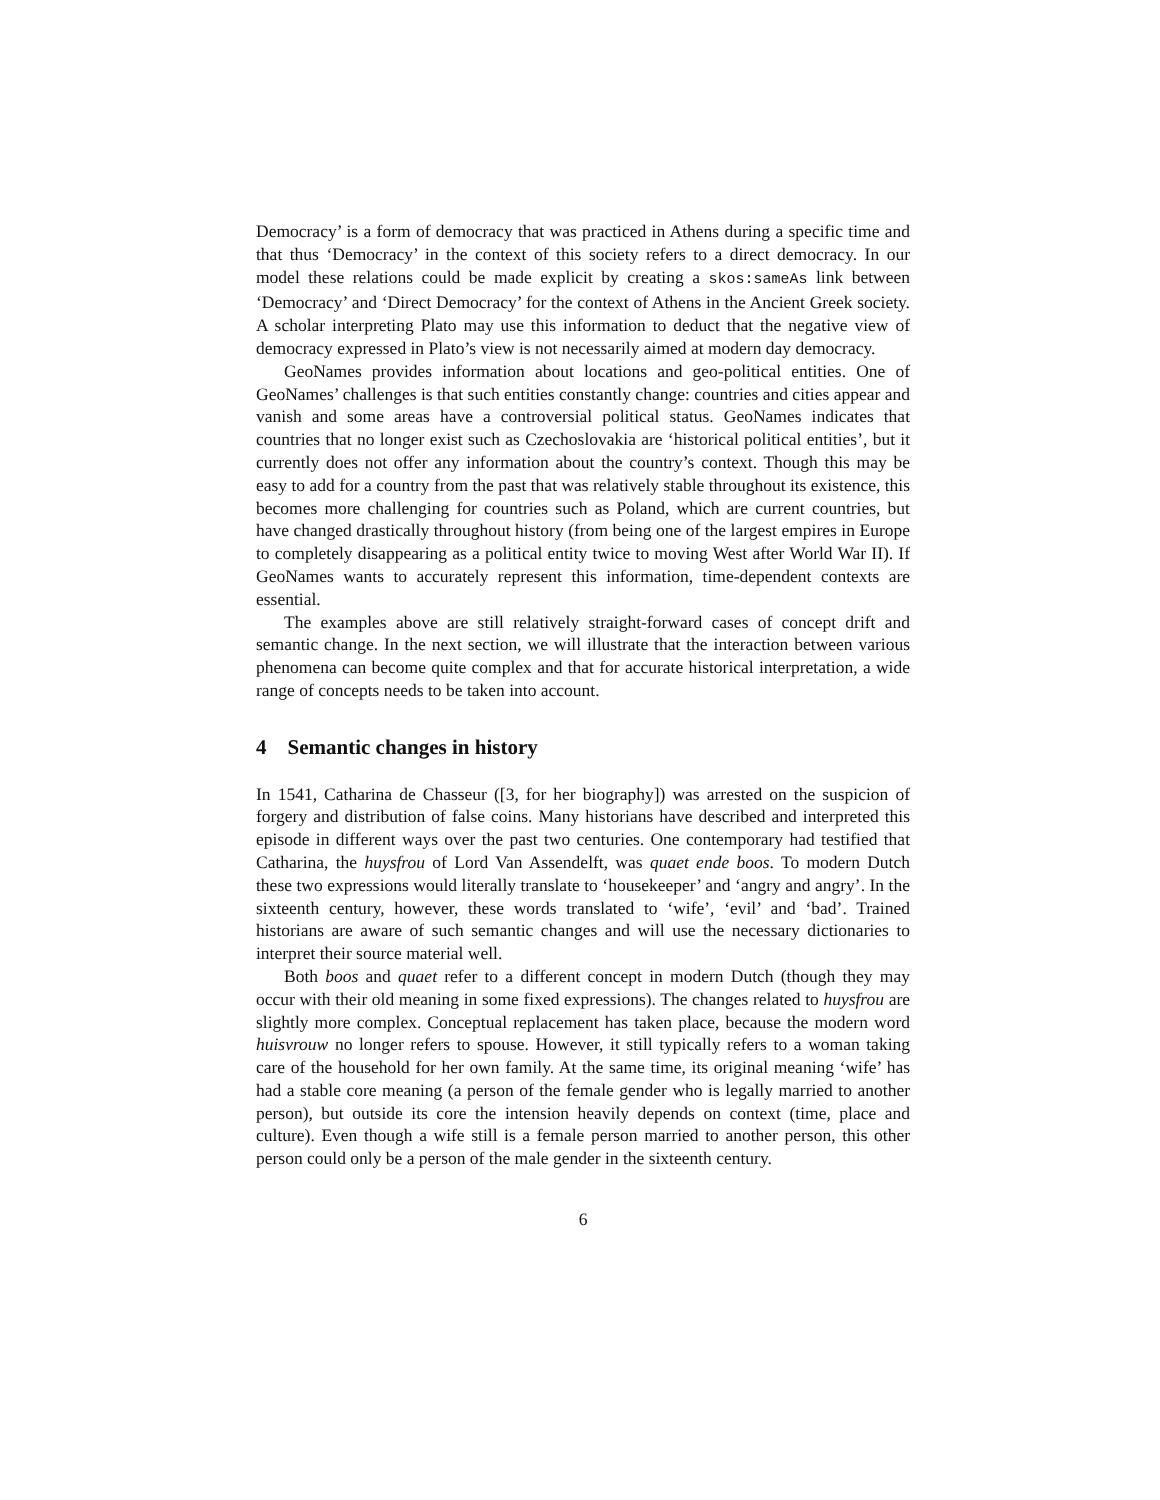Democracy’ is a form of democracy that was practiced in Athens during a specific time and that thus ‘Democracy’ in the context of this society refers to a direct democracy. In our model these relations could be made explicit by creating a skos:sameAs link between ‘Democracy’ and ‘Direct Democracy’ for the context of Athens in the Ancient Greek society. A scholar interpreting Plato may use this information to deduct that the negative view of democracy expressed in Plato’s view is not necessarily aimed at modern day democracy.
GeoNames provides information about locations and geo-political entities. One of GeoNames’ challenges is that such entities constantly change: countries and cities appear and vanish and some areas have a controversial political status. GeoNames indicates that countries that no longer exist such as Czechoslovakia are ‘historical political entities’, but it currently does not offer any information about the country’s context. Though this may be easy to add for a country from the past that was relatively stable throughout its existence, this becomes more challenging for countries such as Poland, which are current countries, but have changed drastically throughout history (from being one of the largest empires in Europe to completely disappearing as a political entity twice to moving West after World War II). If GeoNames wants to accurately represent this information, time-dependent contexts are essential.
The examples above are still relatively straight-forward cases of concept drift and semantic change. In the next section, we will illustrate that the interaction between various phenomena can become quite complex and that for accurate historical interpretation, a wide range of concepts needs to be taken into account.
4 Semantic changes in history
In 1541, Catharina de Chasseur ([3, for her biography]) was arrested on the suspicion of forgery and distribution of false coins. Many historians have described and interpreted this episode in different ways over the past two centuries. One contemporary had testified that Catharina, the huysfrou of Lord Van Assendelft, was quaet ende boos. To modern Dutch these two expressions would literally translate to ‘housekeeper’ and ‘angry and angry’. In the sixteenth century, however, these words translated to ‘wife’, ‘evil’ and ‘bad’. Trained historians are aware of such semantic changes and will use the necessary dictionaries to interpret their source material well.
Both boos and quaet refer to a different concept in modern Dutch (though they may occur with their old meaning in some fixed expressions). The changes related to huysfrou are slightly more complex. Conceptual replacement has taken place, because the modern word huisvrouw no longer refers to spouse. However, it still typically refers to a woman taking care of the household for her own family. At the same time, its original meaning ‘wife’ has had a stable core meaning (a person of the female gender who is legally married to another person), but outside its core the intension heavily depends on context (time, place and culture). Even though a wife still is a female person married to another person, this other person could only be a person of the male gender in the sixteenth century.
6